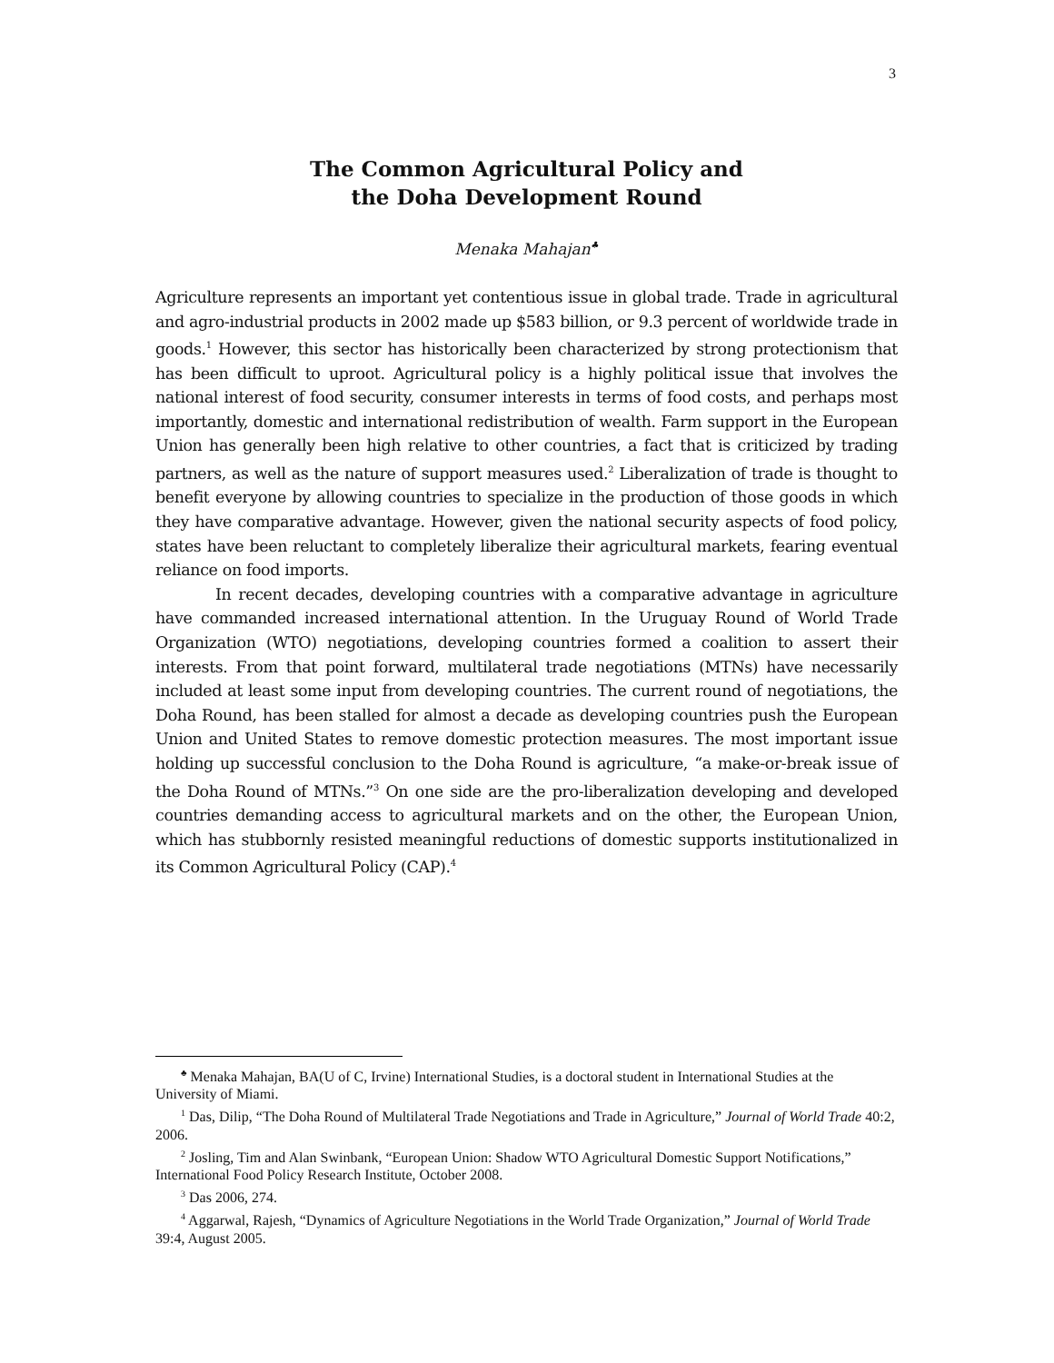3
The Common Agricultural Policy and
the Doha Development Round
Menaka Mahajan<sup>♣</sup>
Agriculture represents an important yet contentious issue in global trade. Trade in agricultural and agro-industrial products in 2002 made up $583 billion, or 9.3 percent of worldwide trade in goods.<sup>1</sup> However, this sector has historically been characterized by strong protectionism that has been difficult to uproot. Agricultural policy is a highly political issue that involves the national interest of food security, consumer interests in terms of food costs, and perhaps most importantly, domestic and international redistribution of wealth. Farm support in the European Union has generally been high relative to other countries, a fact that is criticized by trading partners, as well as the nature of support measures used.<sup>2</sup> Liberalization of trade is thought to benefit everyone by allowing countries to specialize in the production of those goods in which they have comparative advantage. However, given the national security aspects of food policy, states have been reluctant to completely liberalize their agricultural markets, fearing eventual reliance on food imports.
In recent decades, developing countries with a comparative advantage in agriculture have commanded increased international attention. In the Uruguay Round of World Trade Organization (WTO) negotiations, developing countries formed a coalition to assert their interests. From that point forward, multilateral trade negotiations (MTNs) have necessarily included at least some input from developing countries. The current round of negotiations, the Doha Round, has been stalled for almost a decade as developing countries push the European Union and United States to remove domestic protection measures. The most important issue holding up successful conclusion to the Doha Round is agriculture, “a make-or-break issue of the Doha Round of MTNs.”<sup>3</sup> On one side are the pro-liberalization developing and developed countries demanding access to agricultural markets and on the other, the European Union, which has stubbornly resisted meaningful reductions of domestic supports institutionalized in its Common Agricultural Policy (CAP).<sup>4</sup>
<sup>♣</sup> Menaka Mahajan, BA(U of C, Irvine) International Studies, is a doctoral student in International Studies at the University of Miami.
<sup>1</sup> Das, Dilip, “The Doha Round of Multilateral Trade Negotiations and Trade in Agriculture,” Journal of World Trade 40:2, 2006.
<sup>2</sup> Josling, Tim and Alan Swinbank, “European Union: Shadow WTO Agricultural Domestic Support Notifications,” International Food Policy Research Institute, October 2008.
<sup>3</sup> Das 2006, 274.
<sup>4</sup> Aggarwal, Rajesh, “Dynamics of Agriculture Negotiations in the World Trade Organization,” Journal of World Trade 39:4, August 2005.